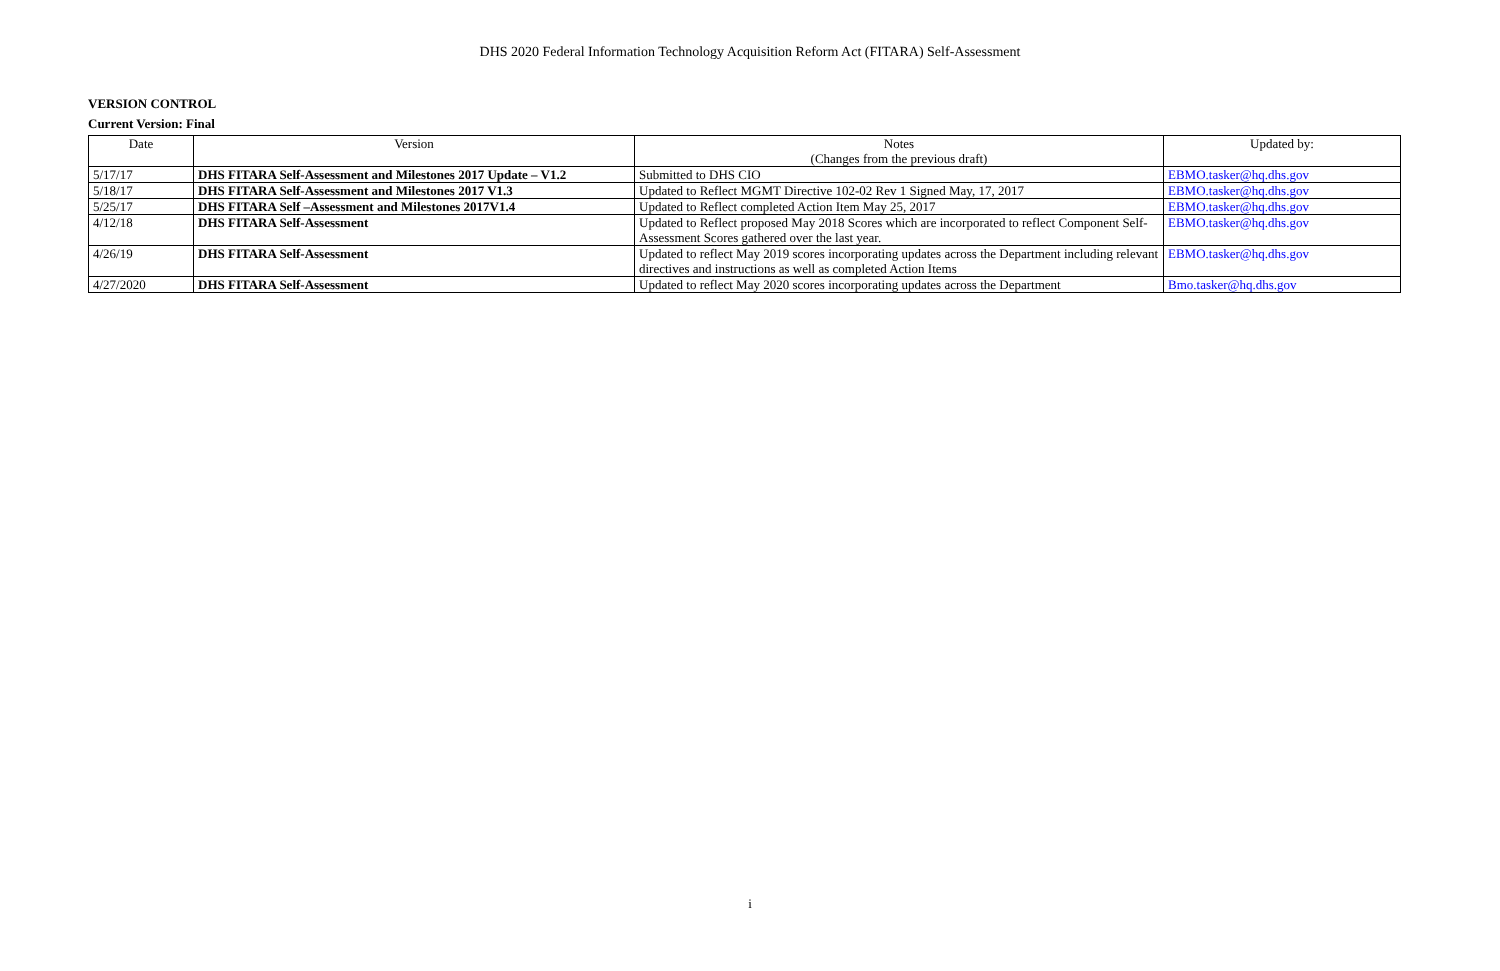DHS 2020 Federal Information Technology Acquisition Reform Act (FITARA) Self-Assessment
VERSION CONTROL
Current Version: Final
| Date | Version | Notes (Changes from the previous draft) | Updated by: |
| --- | --- | --- | --- |
| 5/17/17 | DHS FITARA Self-Assessment and Milestones 2017 Update – V1.2 | Submitted to DHS CIO | EBMO.tasker@hq.dhs.gov |
| 5/18/17 | DHS FITARA Self-Assessment and Milestones 2017 V1.3 | Updated to Reflect MGMT Directive 102-02 Rev 1 Signed May, 17, 2017 | EBMO.tasker@hq.dhs.gov |
| 5/25/17 | DHS FITARA Self –Assessment and Milestones 2017V1.4 | Updated to Reflect completed Action Item May 25, 2017 | EBMO.tasker@hq.dhs.gov |
| 4/12/18 | DHS FITARA Self-Assessment | Updated to Reflect proposed May 2018 Scores which are incorporated to reflect Component Self-Assessment Scores gathered over the last year. | EBMO.tasker@hq.dhs.gov |
| 4/26/19 | DHS FITARA Self-Assessment | Updated to reflect May 2019 scores incorporating updates across the Department including relevant directives and instructions as well as completed Action Items | EBMO.tasker@hq.dhs.gov |
| 4/27/2020 | DHS FITARA Self-Assessment | Updated to reflect May 2020 scores incorporating updates across the Department | Bmo.tasker@hq.dhs.gov |
i